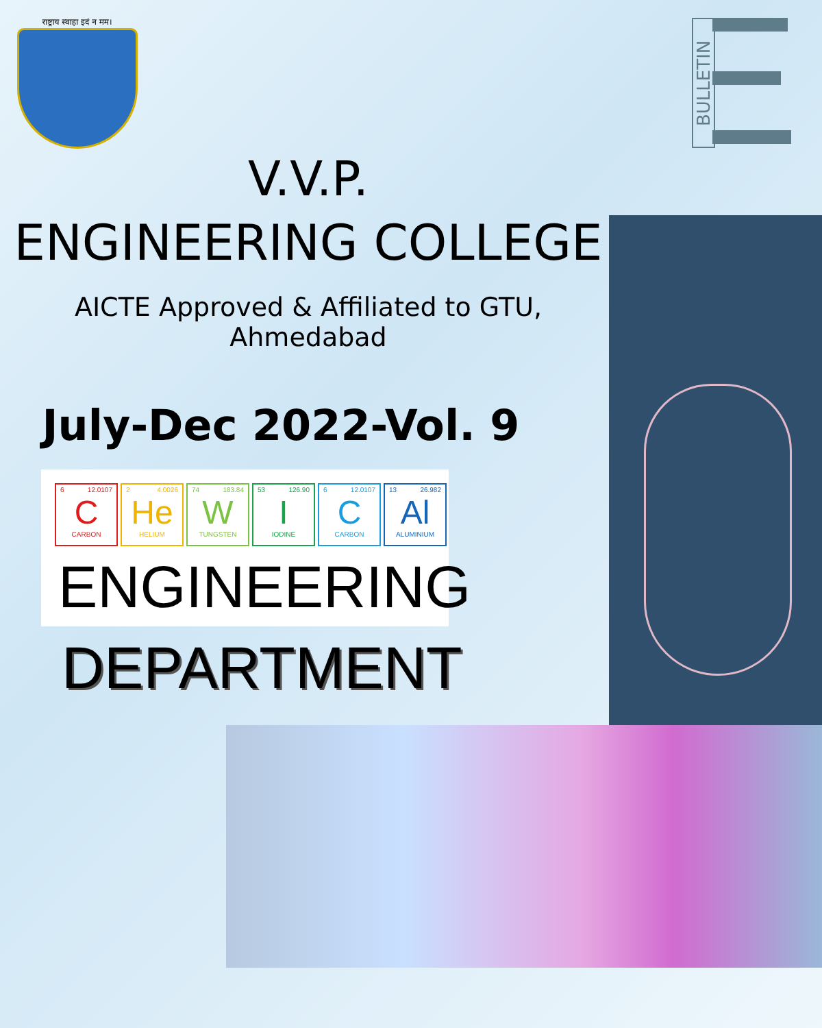राष्ट्राय स्वाहा इदं न मम।
BULLETIN
V.V.P.
ENGINEERING COLLEGE
AICTE Approved & Affiliated to GTU, Ahmedabad
July-Dec 2022-Vol. 9
6 12.0107
C
CARBON
2 4.0026
He
HELIUM
74 183.84
W
TUNGSTEN
53 126.90
I
IODINE
6 12.0107
C
CARBON
13 26.982
Al
ALUMINIUM
ENGINEERING
DEPARTMENT